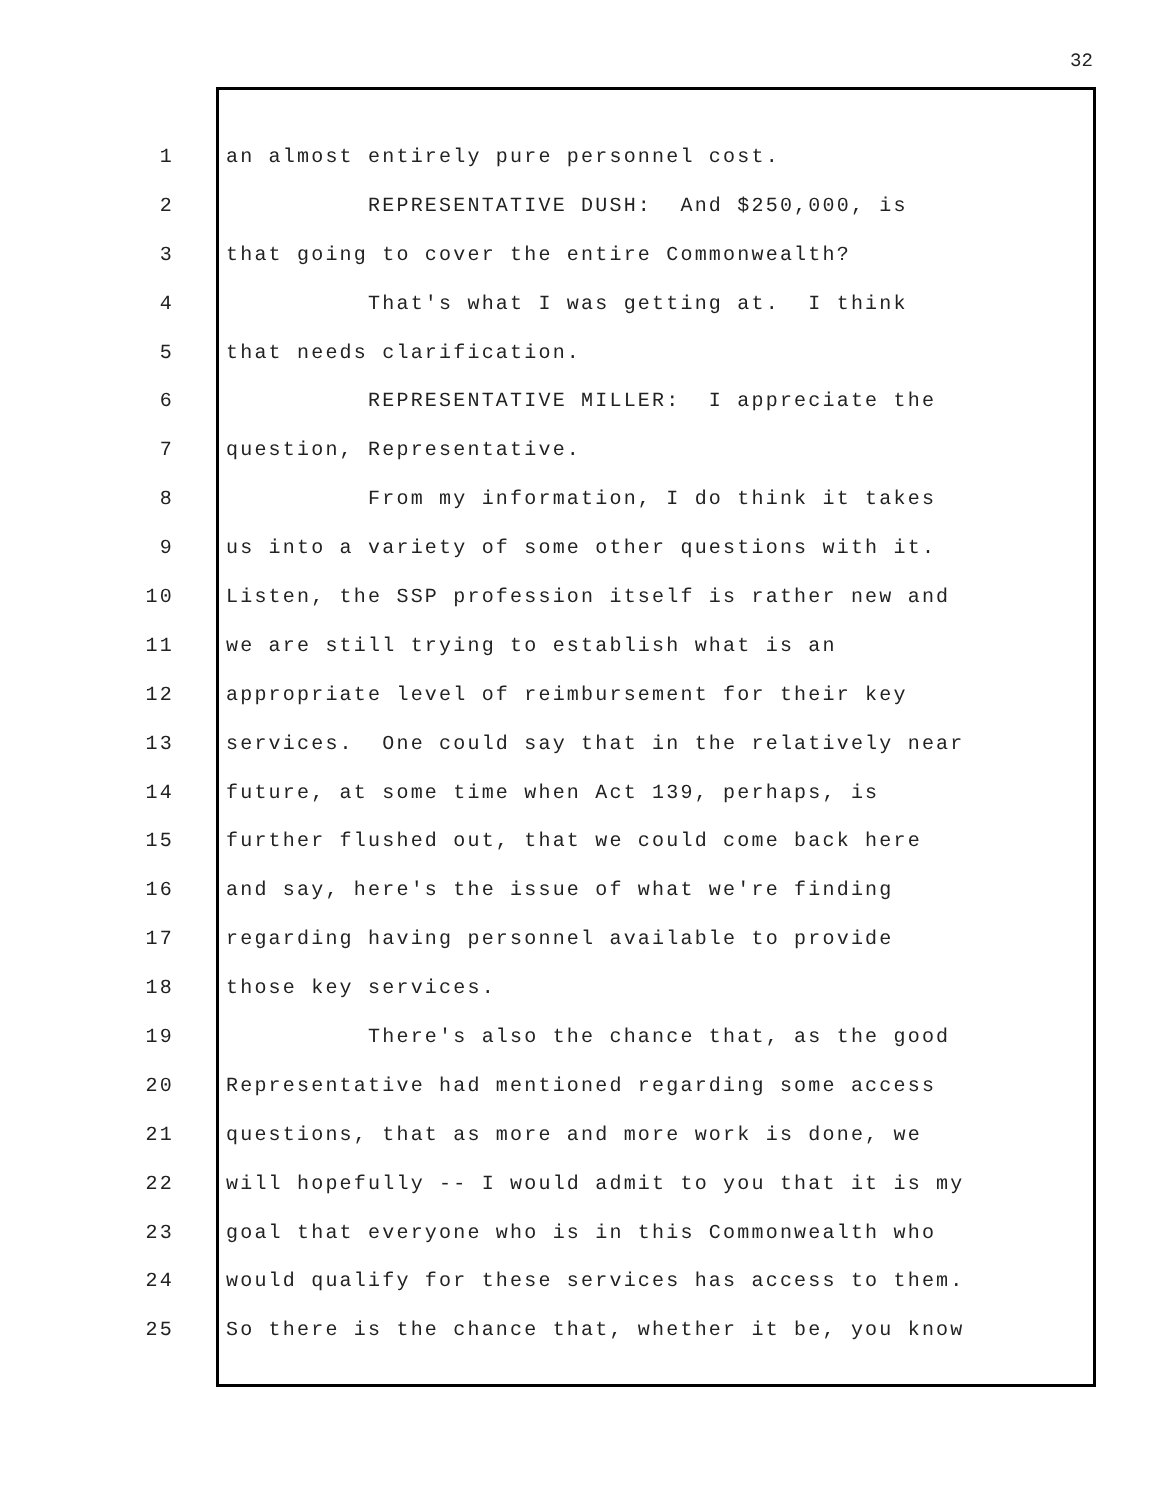32
1 an almost entirely pure personnel cost.
2 REPRESENTATIVE DUSH: And $250,000, is
3 that going to cover the entire Commonwealth?
4 That's what I was getting at. I think
5 that needs clarification.
6 REPRESENTATIVE MILLER: I appreciate the
7 question, Representative.
8 From my information, I do think it takes
9 us into a variety of some other questions with it.
10 Listen, the SSP profession itself is rather new and
11 we are still trying to establish what is an
12 appropriate level of reimbursement for their key
13 services. One could say that in the relatively near
14 future, at some time when Act 139, perhaps, is
15 further flushed out, that we could come back here
16 and say, here's the issue of what we're finding
17 regarding having personnel available to provide
18 those key services.
19 There's also the chance that, as the good
20 Representative had mentioned regarding some access
21 questions, that as more and more work is done, we
22 will hopefully -- I would admit to you that it is my
23 goal that everyone who is in this Commonwealth who
24 would qualify for these services has access to them.
25 So there is the chance that, whether it be, you know